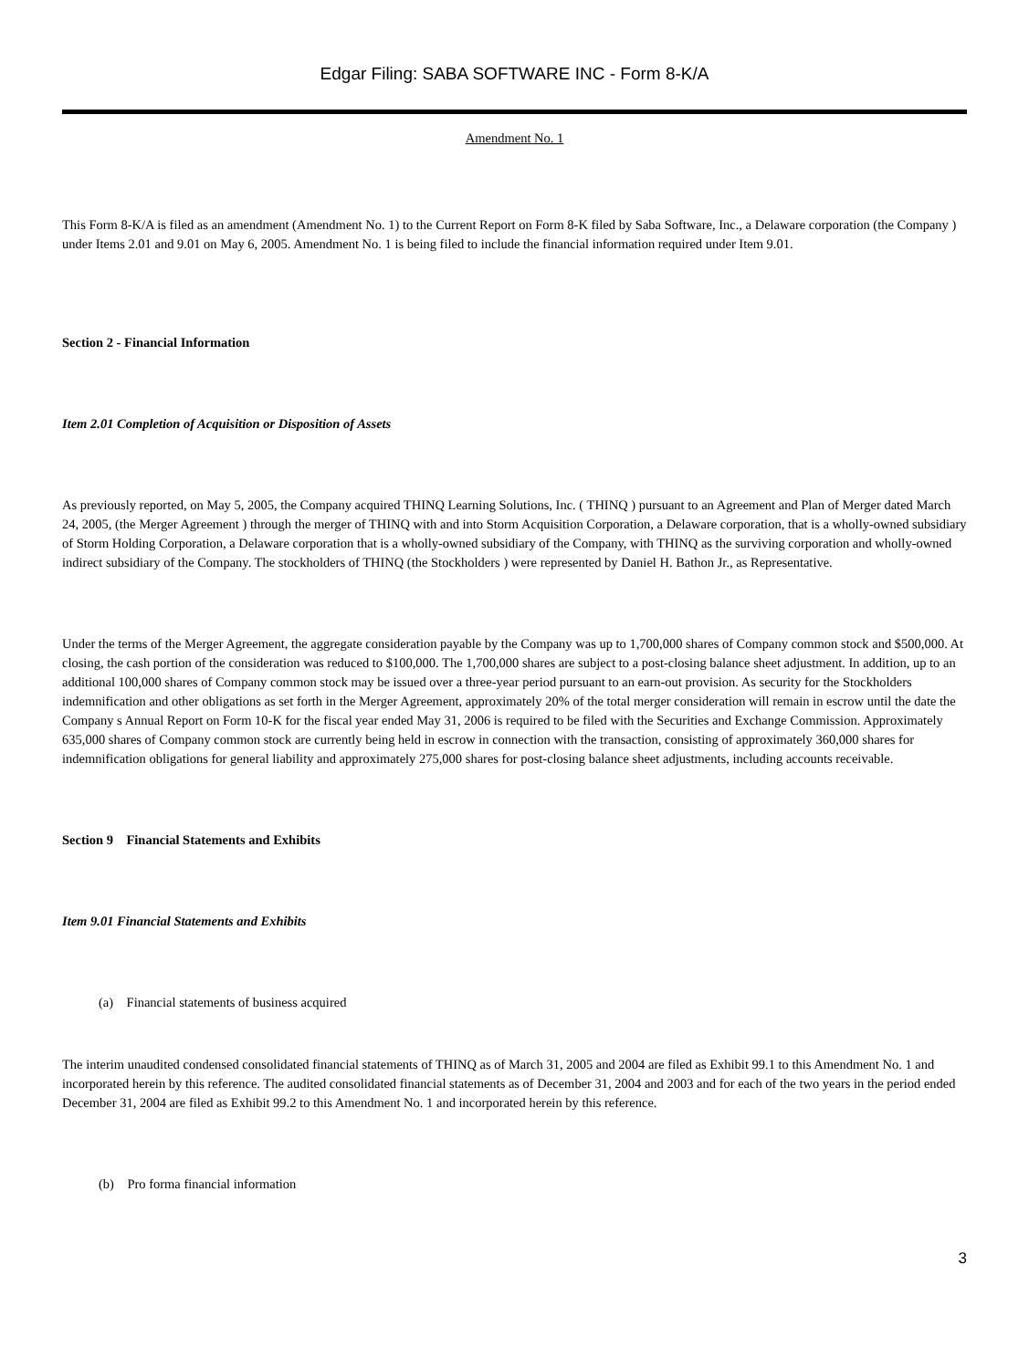Edgar Filing: SABA SOFTWARE INC - Form 8-K/A
Amendment No. 1
This Form 8-K/A is filed as an amendment (Amendment No. 1) to the Current Report on Form 8-K filed by Saba Software, Inc., a Delaware corporation (the Company ) under Items 2.01 and 9.01 on May 6, 2005. Amendment No. 1 is being filed to include the financial information required under Item 9.01.
Section 2 - Financial Information
Item 2.01 Completion of Acquisition or Disposition of Assets
As previously reported, on May 5, 2005, the Company acquired THINQ Learning Solutions, Inc. ( THINQ ) pursuant to an Agreement and Plan of Merger dated March 24, 2005, (the Merger Agreement ) through the merger of THINQ with and into Storm Acquisition Corporation, a Delaware corporation, that is a wholly-owned subsidiary of Storm Holding Corporation, a Delaware corporation that is a wholly-owned subsidiary of the Company, with THINQ as the surviving corporation and wholly-owned indirect subsidiary of the Company. The stockholders of THINQ (the Stockholders ) were represented by Daniel H. Bathon Jr., as Representative.
Under the terms of the Merger Agreement, the aggregate consideration payable by the Company was up to 1,700,000 shares of Company common stock and $500,000. At closing, the cash portion of the consideration was reduced to $100,000. The 1,700,000 shares are subject to a post-closing balance sheet adjustment. In addition, up to an additional 100,000 shares of Company common stock may be issued over a three-year period pursuant to an earn-out provision. As security for the Stockholders indemnification and other obligations as set forth in the Merger Agreement, approximately 20% of the total merger consideration will remain in escrow until the date the Company s Annual Report on Form 10-K for the fiscal year ended May 31, 2006 is required to be filed with the Securities and Exchange Commission. Approximately 635,000 shares of Company common stock are currently being held in escrow in connection with the transaction, consisting of approximately 360,000 shares for indemnification obligations for general liability and approximately 275,000 shares for post-closing balance sheet adjustments, including accounts receivable.
Section 9 Financial Statements and Exhibits
Item 9.01 Financial Statements and Exhibits
(a) Financial statements of business acquired
The interim unaudited condensed consolidated financial statements of THINQ as of March 31, 2005 and 2004 are filed as Exhibit 99.1 to this Amendment No. 1 and incorporated herein by this reference. The audited consolidated financial statements as of December 31, 2004 and 2003 and for each of the two years in the period ended December 31, 2004 are filed as Exhibit 99.2 to this Amendment No. 1 and incorporated herein by this reference.
(b) Pro forma financial information
3